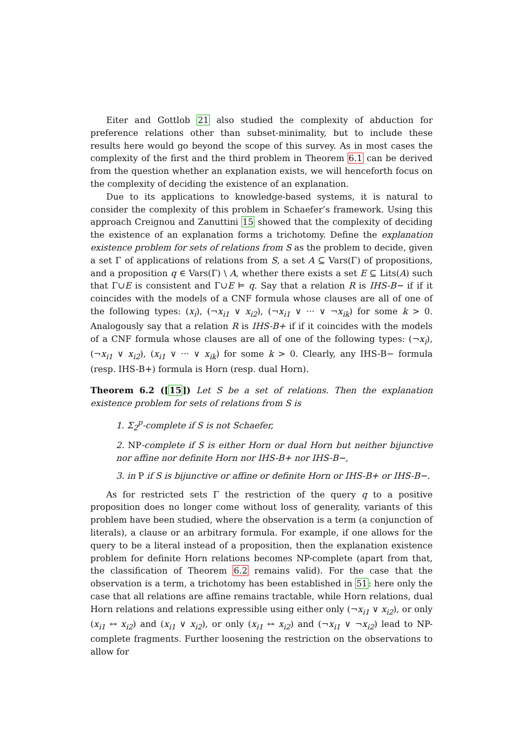Eiter and Gottlob 21 also studied the complexity of abduction for preference relations other than subset-minimality, but to include these results here would go beyond the scope of this survey. As in most cases the complexity of the first and the third problem in Theorem 6.1 can be derived from the question whether an explanation exists, we will henceforth focus on the complexity of deciding the existence of an explanation.
Due to its applications to knowledge-based systems, it is natural to consider the complexity of this problem in Schaefer’s framework. Using this approach Creignou and Zanuttini 15 showed that the complexity of deciding the existence of an explanation forms a trichotomy. Define the explanation existence problem for sets of relations from S as the problem to decide, given a set Γ of applications of relations from S, a set A ⊆ Vars(Γ) of propositions, and a proposition q ∈ Vars(Γ) \ A, whether there exists a set E ⊆ Lits(A) such that Γ∪E is consistent and Γ∪E ⊨ q. Say that a relation R is IHS-B− if if it coincides with the models of a CNF formula whose clauses are all of one of the following types: (x<sub>i</sub>), (¬x<sub>i1</sub> ∨ x<sub>i2</sub>), (¬x<sub>i1</sub> ∨ ··· ∨ ¬x<sub>ik</sub>) for some k > 0. Analogously say that a relation R is IHS-B+ if if it coincides with the models of a CNF formula whose clauses are all of one of the following types: (¬x<sub>i</sub>), (¬x<sub>i1</sub> ∨ x<sub>i2</sub>), (x<sub>i1</sub> ∨ ··· ∨ x<sub>ik</sub>) for some k > 0. Clearly, any IHS-B− formula (resp. IHS-B+) formula is Horn (resp. dual Horn).
Theorem 6.2 ([15]) Let S be a set of relations. Then the explanation existence problem for sets of relations from S is
1. Σ<sub>2</sub><sup>p</sup>-complete if S is not Schaefer,
2. NP-complete if S is either Horn or dual Horn but neither bijunctive nor affine nor definite Horn nor IHS-B+ nor IHS-B−,
3. in P if S is bijunctive or affine or definite Horn or IHS-B+ or IHS-B−.
As for restricted sets Γ the restriction of the query q to a positive proposition does no longer come without loss of generality, variants of this problem have been studied, where the observation is a term (a conjunction of literals), a clause or an arbitrary formula. For example, if one allows for the query to be a literal instead of a proposition, then the explanation existence problem for definite Horn relations becomes NP-complete (apart from that, the classification of Theorem 6.2 remains valid). For the case that the observation is a term, a trichotomy has been established in 51: here only the case that all relations are affine remains tractable, while Horn relations, dual Horn relations and relations expressible using either only (¬x<sub>i1</sub> ∨ x<sub>i2</sub>), or only (x<sub>i1</sub> ↔ x<sub>i2</sub>) and (x<sub>i1</sub> ∨ x<sub>i2</sub>), or only (x<sub>i1</sub> ↔ x<sub>i2</sub>) and (¬x<sub>i1</sub> ∨ ¬x<sub>i2</sub>) lead to NP-complete fragments. Further loosening the restriction on the observations to allow for